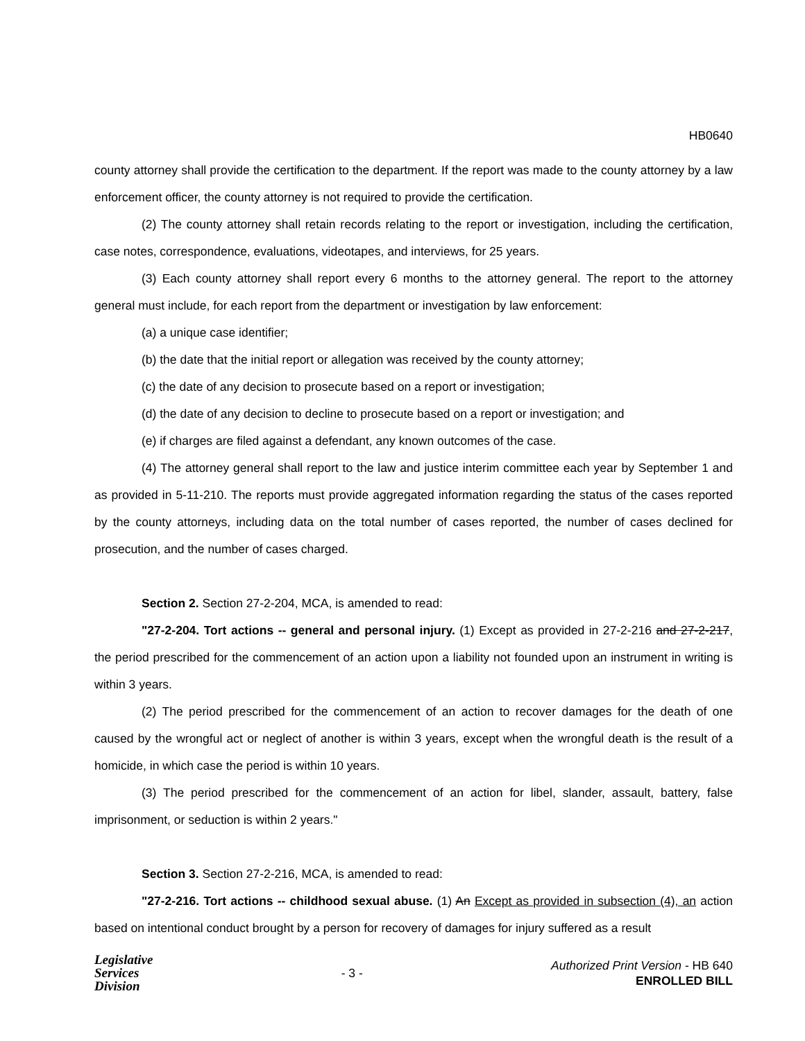HB0640
county attorney shall provide the certification to the department. If the report was made to the county attorney by a law enforcement officer, the county attorney is not required to provide the certification.
(2) The county attorney shall retain records relating to the report or investigation, including the certification, case notes, correspondence, evaluations, videotapes, and interviews, for 25 years.
(3) Each county attorney shall report every 6 months to the attorney general. The report to the attorney general must include, for each report from the department or investigation by law enforcement:
(a) a unique case identifier;
(b) the date that the initial report or allegation was received by the county attorney;
(c) the date of any decision to prosecute based on a report or investigation;
(d) the date of any decision to decline to prosecute based on a report or investigation; and
(e) if charges are filed against a defendant, any known outcomes of the case.
(4) The attorney general shall report to the law and justice interim committee each year by September 1 and as provided in 5-11-210. The reports must provide aggregated information regarding the status of the cases reported by the county attorneys, including data on the total number of cases reported, the number of cases declined for prosecution, and the number of cases charged.
Section 2. Section 27-2-204, MCA, is amended to read:
"27-2-204. Tort actions -- general and personal injury. (1) Except as provided in 27-2-216 and 27-2-217, the period prescribed for the commencement of an action upon a liability not founded upon an instrument in writing is within 3 years.
(2) The period prescribed for the commencement of an action to recover damages for the death of one caused by the wrongful act or neglect of another is within 3 years, except when the wrongful death is the result of a homicide, in which case the period is within 10 years.
(3) The period prescribed for the commencement of an action for libel, slander, assault, battery, false imprisonment, or seduction is within 2 years."
Section 3. Section 27-2-216, MCA, is amended to read:
"27-2-216. Tort actions -- childhood sexual abuse. (1) An Except as provided in subsection (4), an action based on intentional conduct brought by a person for recovery of damages for injury suffered as a result
Legislative
Services
Division
- 3 -
Authorized Print Version - HB 640
ENROLLED BILL